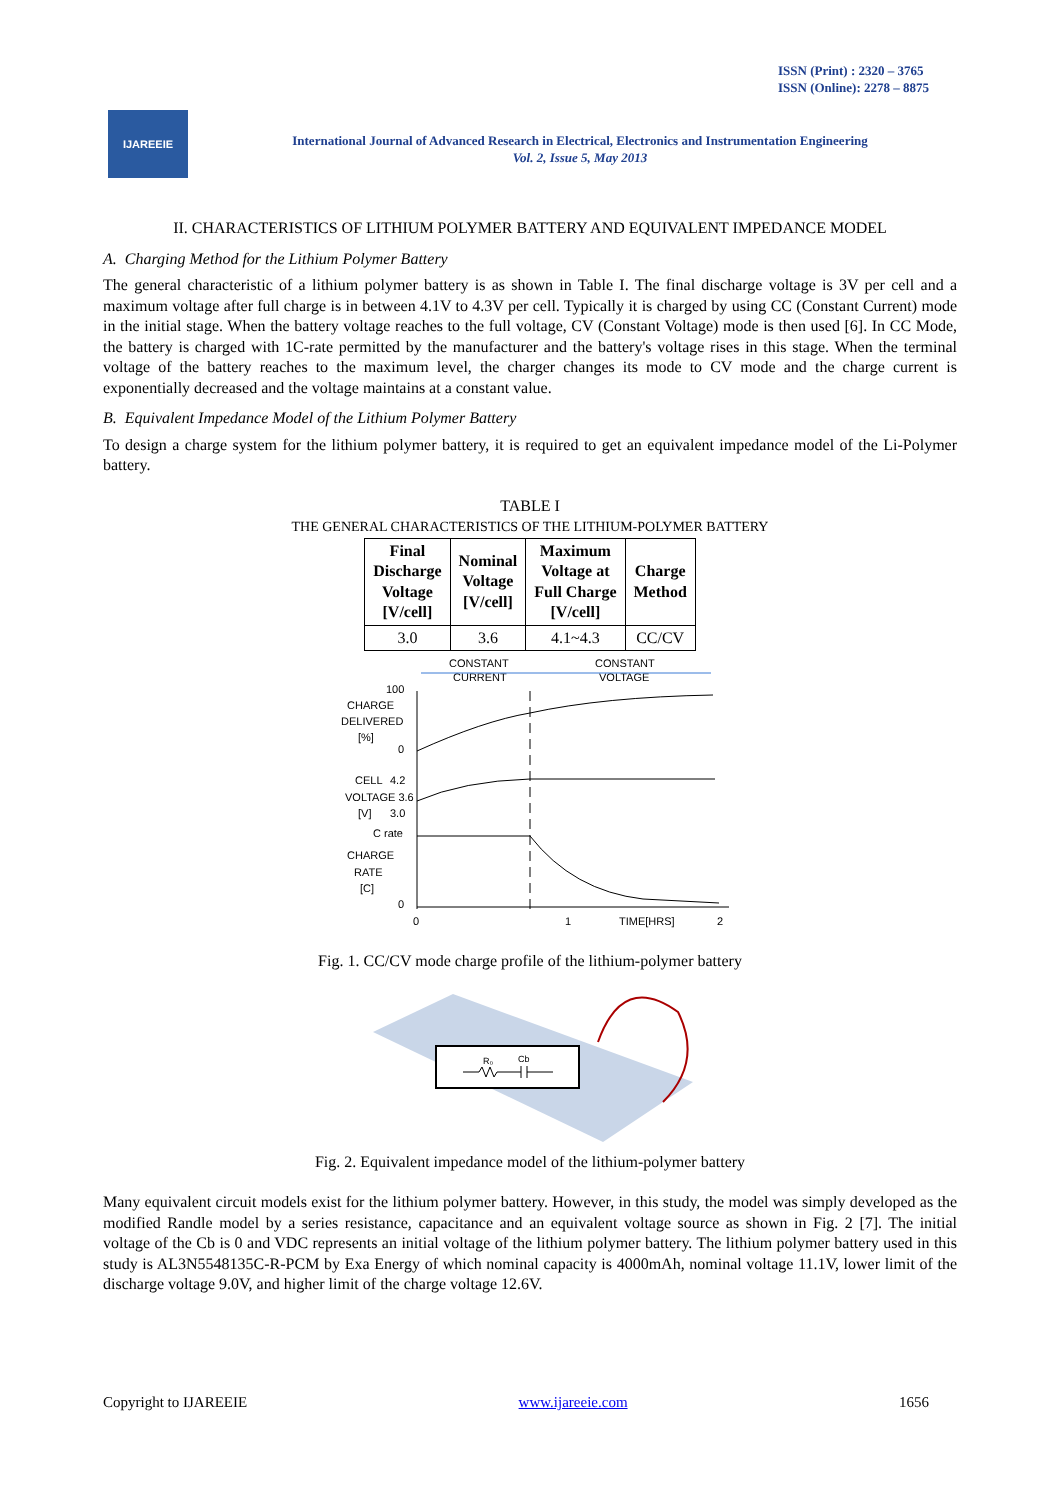ISSN (Print) : 2320 – 3765
ISSN (Online): 2278 – 8875
IJAREEIE
International Journal of Advanced Research in Electrical, Electronics and Instrumentation Engineering
Vol. 2, Issue 5, May 2013
II. CHARACTERISTICS OF LITHIUM POLYMER BATTERY AND EQUIVALENT IMPEDANCE MODEL
A. Charging Method for the Lithium Polymer Battery
The general characteristic of a lithium polymer battery is as shown in Table I. The final discharge voltage is 3V per cell and a maximum voltage after full charge is in between 4.1V to 4.3V per cell. Typically it is charged by using CC (Constant Current) mode in the initial stage. When the battery voltage reaches to the full voltage, CV (Constant Voltage) mode is then used [6]. In CC Mode, the battery is charged with 1C-rate permitted by the manufacturer and the battery's voltage rises in this stage. When the terminal voltage of the battery reaches to the maximum level, the charger changes its mode to CV mode and the charge current is exponentially decreased and the voltage maintains at a constant value.
B. Equivalent Impedance Model of the Lithium Polymer Battery
To design a charge system for the lithium polymer battery, it is required to get an equivalent impedance model of the Li-Polymer battery.
TABLE I
THE GENERAL CHARACTERISTICS OF THE LITHIUM-POLYMER BATTERY
| Final Discharge Voltage [V/cell] | Nominal Voltage [V/cell] | Maximum Voltage at Full Charge [V/cell] | Charge Method |
| --- | --- | --- | --- |
| 3.0 | 3.6 | 4.1~4.3 | CC/CV |
CONSTANT
CURRENT
CONSTANT
VOLTAGE
100
CHARGE
DELIVERED
[%]
0
CELL
4.2
VOLTAGE 3.6
[V]
3.0
C rate
CHARGE
RATE
[C]
0
0
1
TIME[HRS]
2
Fig. 1. CC/CV mode charge profile of the lithium-polymer battery
R₀
Cb
Fig. 2. Equivalent impedance model of the lithium-polymer battery
Many equivalent circuit models exist for the lithium polymer battery. However, in this study, the model was simply developed as the modified Randle model by a series resistance, capacitance and an equivalent voltage source as shown in Fig. 2 [7]. The initial voltage of the Cb is 0 and VDC represents an initial voltage of the lithium polymer battery. The lithium polymer battery used in this study is AL3N5548135C-R-PCM by Exa Energy of which nominal capacity is 4000mAh, nominal voltage 11.1V, lower limit of the discharge voltage 9.0V, and higher limit of the charge voltage 12.6V.
Copyright to IJAREEIE www.ijareeie.com 1656